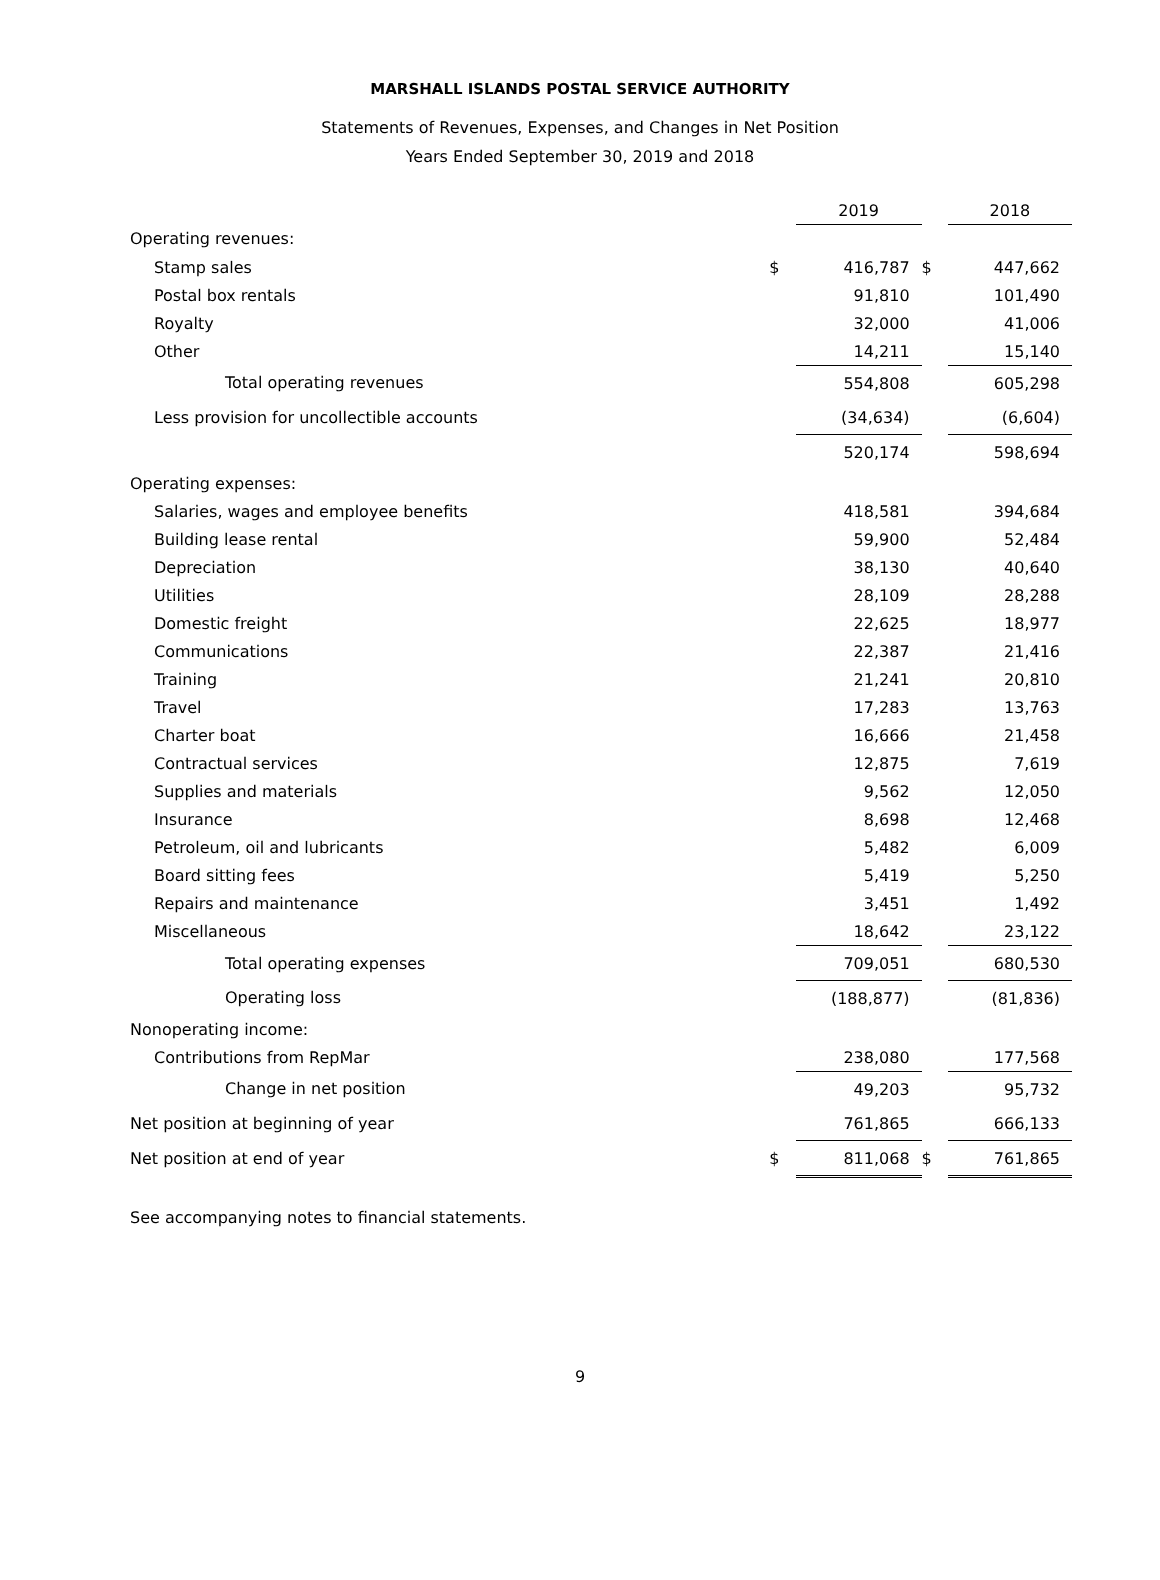MARSHALL ISLANDS POSTAL SERVICE AUTHORITY
Statements of Revenues, Expenses, and Changes in Net Position
Years Ended September 30, 2019 and 2018
| | | 2019 | | 2018 |
| Operating revenues: | | | | |
| Stamp sales | $ | 416,787 | $ | 447,662 |
| Postal box rentals | | 91,810 | | 101,490 |
| Royalty | | 32,000 | | 41,006 |
| Other | | 14,211 | | 15,140 |
| Total operating revenues | | 554,808 | | 605,298 |
| Less provision for uncollectible accounts | | (34,634) | | (6,604) |
| | | 520,174 | | 598,694 |
| Operating expenses: | | | | |
| Salaries, wages and employee benefits | | 418,581 | | 394,684 |
| Building lease rental | | 59,900 | | 52,484 |
| Depreciation | | 38,130 | | 40,640 |
| Utilities | | 28,109 | | 28,288 |
| Domestic freight | | 22,625 | | 18,977 |
| Communications | | 22,387 | | 21,416 |
| Training | | 21,241 | | 20,810 |
| Travel | | 17,283 | | 13,763 |
| Charter boat | | 16,666 | | 21,458 |
| Contractual services | | 12,875 | | 7,619 |
| Supplies and materials | | 9,562 | | 12,050 |
| Insurance | | 8,698 | | 12,468 |
| Petroleum, oil and lubricants | | 5,482 | | 6,009 |
| Board sitting fees | | 5,419 | | 5,250 |
| Repairs and maintenance | | 3,451 | | 1,492 |
| Miscellaneous | | 18,642 | | 23,122 |
| Total operating expenses | | 709,051 | | 680,530 |
| Operating loss | | (188,877) | | (81,836) |
| Nonoperating income: | | | | |
| Contributions from RepMar | | 238,080 | | 177,568 |
| Change in net position | | 49,203 | | 95,732 |
| Net position at beginning of year | | 761,865 | | 666,133 |
| Net position at end of year | $ | 811,068 | $ | 761,865 |
See accompanying notes to financial statements.
9